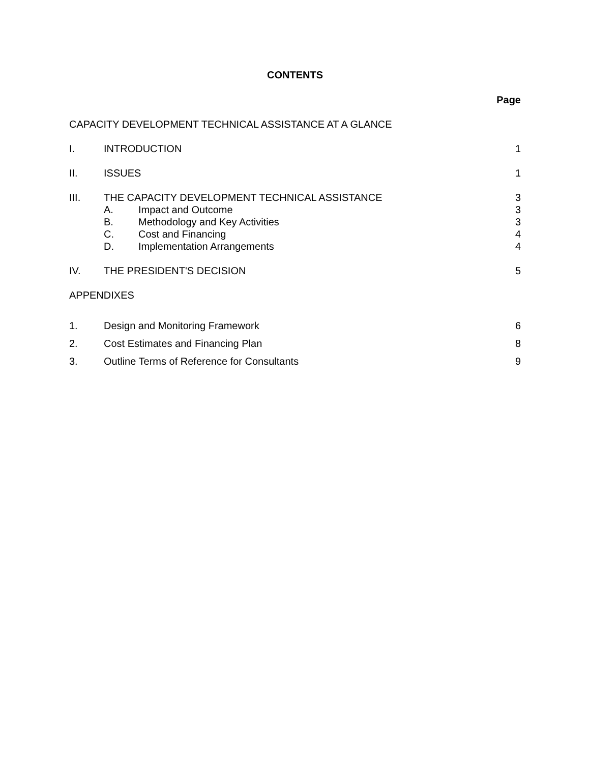CONTENTS
| | | | Page |
| CAPACITY DEVELOPMENT TECHNICAL ASSISTANCE AT A GLANCE | | | |
| I. | INTRODUCTION | | 1 |
| II. | ISSUES | | 1 |
| III. | THE CAPACITY DEVELOPMENT TECHNICAL ASSISTANCE | | 3 |
| | A. | Impact and Outcome | 3 |
| | B. | Methodology and Key Activities | 3 |
| | C. | Cost and Financing | 4 |
| | D. | Implementation Arrangements | 4 |
| IV. | THE PRESIDENT'S DECISION | | 5 |
| APPENDIXES | | | |
| 1. | Design and Monitoring Framework | | 6 |
| 2. | Cost Estimates and Financing Plan | | 8 |
| 3. | Outline Terms of Reference for Consultants | | 9 |